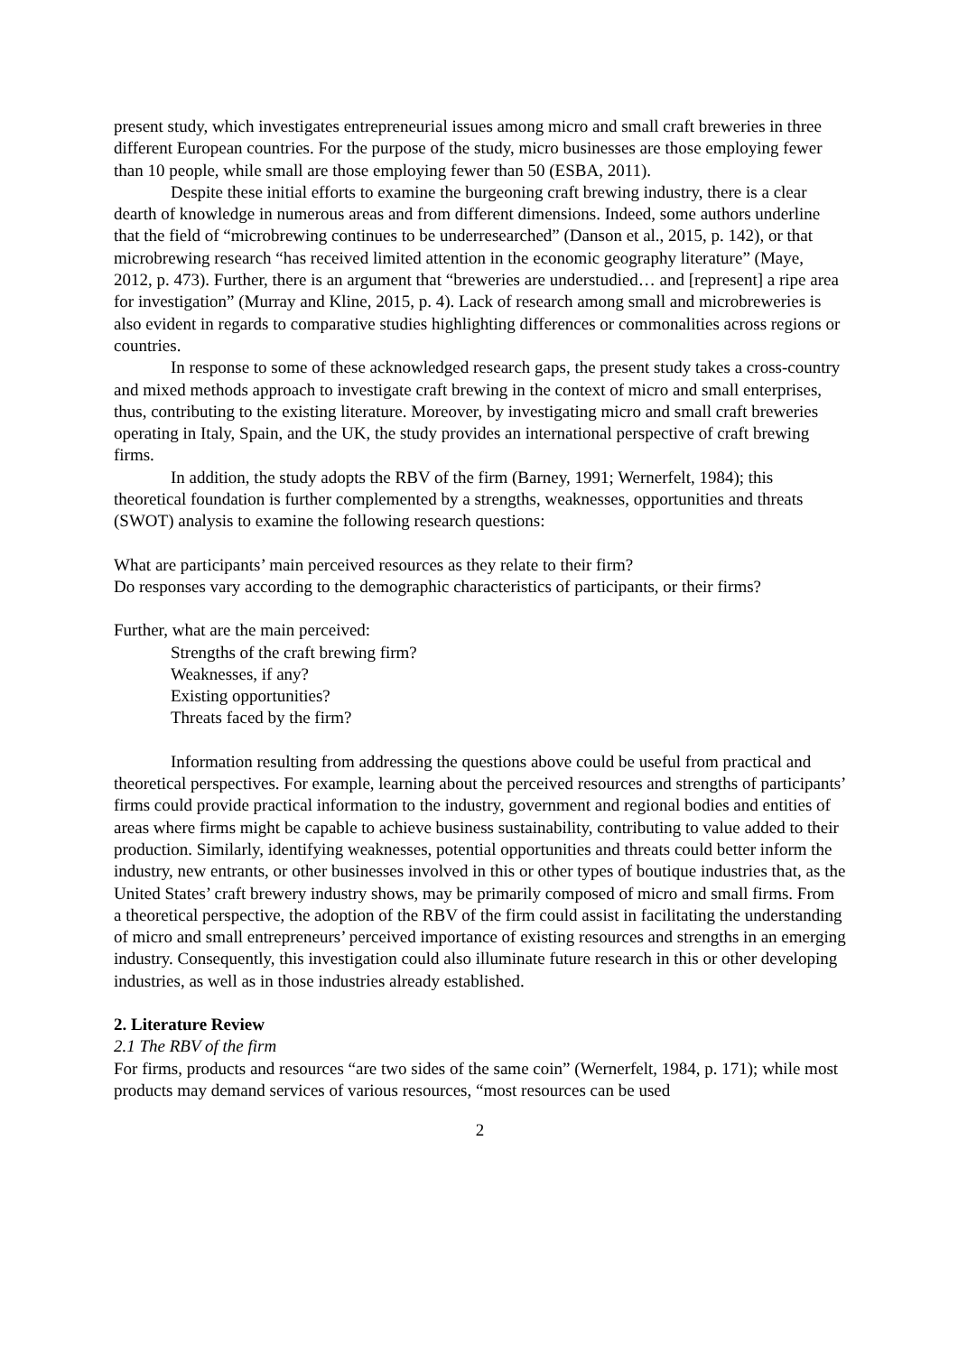present study, which investigates entrepreneurial issues among micro and small craft breweries in three different European countries. For the purpose of the study, micro businesses are those employing fewer than 10 people, while small are those employing fewer than 50 (ESBA, 2011).
Despite these initial efforts to examine the burgeoning craft brewing industry, there is a clear dearth of knowledge in numerous areas and from different dimensions. Indeed, some authors underline that the field of “microbrewing continues to be underresearched” (Danson et al., 2015, p. 142), or that microbrewing research “has received limited attention in the economic geography literature” (Maye, 2012, p. 473). Further, there is an argument that “breweries are understudied… and [represent] a ripe area for investigation” (Murray and Kline, 2015, p. 4). Lack of research among small and microbreweries is also evident in regards to comparative studies highlighting differences or commonalities across regions or countries.
In response to some of these acknowledged research gaps, the present study takes a cross-country and mixed methods approach to investigate craft brewing in the context of micro and small enterprises, thus, contributing to the existing literature. Moreover, by investigating micro and small craft breweries operating in Italy, Spain, and the UK, the study provides an international perspective of craft brewing firms.
In addition, the study adopts the RBV of the firm (Barney, 1991; Wernerfelt, 1984); this theoretical foundation is further complemented by a strengths, weaknesses, opportunities and threats (SWOT) analysis to examine the following research questions:
What are participants’ main perceived resources as they relate to their firm?
Do responses vary according to the demographic characteristics of participants, or their firms?
Further, what are the main perceived:
Strengths of the craft brewing firm?
Weaknesses, if any?
Existing opportunities?
Threats faced by the firm?
Information resulting from addressing the questions above could be useful from practical and theoretical perspectives. For example, learning about the perceived resources and strengths of participants’ firms could provide practical information to the industry, government and regional bodies and entities of areas where firms might be capable to achieve business sustainability, contributing to value added to their production. Similarly, identifying weaknesses, potential opportunities and threats could better inform the industry, new entrants, or other businesses involved in this or other types of boutique industries that, as the United States’ craft brewery industry shows, may be primarily composed of micro and small firms. From a theoretical perspective, the adoption of the RBV of the firm could assist in facilitating the understanding of micro and small entrepreneurs’ perceived importance of existing resources and strengths in an emerging industry. Consequently, this investigation could also illuminate future research in this or other developing industries, as well as in those industries already established.
2. Literature Review
2.1 The RBV of the firm
For firms, products and resources “are two sides of the same coin” (Wernerfelt, 1984, p. 171); while most products may demand services of various resources, “most resources can be used
2